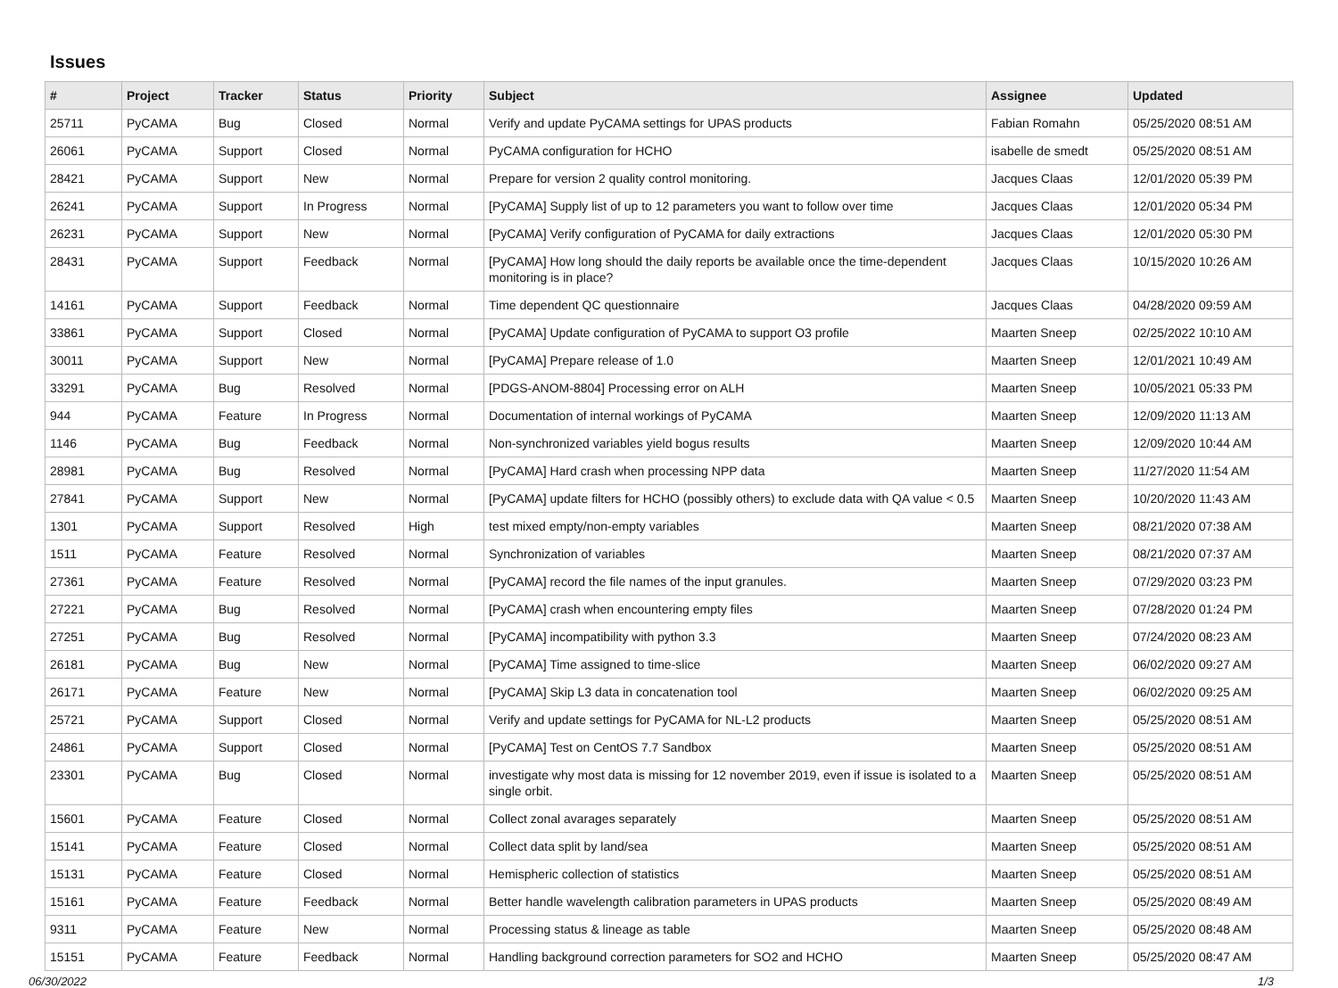Issues
| # | Project | Tracker | Status | Priority | Subject | Assignee | Updated |
| --- | --- | --- | --- | --- | --- | --- | --- |
| 25711 | PyCAMA | Bug | Closed | Normal | Verify and update PyCAMA settings for UPAS products | Fabian Romahn | 05/25/2020 08:51 AM |
| 26061 | PyCAMA | Support | Closed | Normal | PyCAMA configuration for HCHO | isabelle de smedt | 05/25/2020 08:51 AM |
| 28421 | PyCAMA | Support | New | Normal | Prepare for version 2 quality control monitoring. | Jacques Claas | 12/01/2020 05:39 PM |
| 26241 | PyCAMA | Support | In Progress | Normal | [PyCAMA] Supply list of up to 12 parameters you want to follow over time | Jacques Claas | 12/01/2020 05:34 PM |
| 26231 | PyCAMA | Support | New | Normal | [PyCAMA] Verify configuration of PyCAMA for daily extractions | Jacques Claas | 12/01/2020 05:30 PM |
| 28431 | PyCAMA | Support | Feedback | Normal | [PyCAMA] How long should the daily reports be available once the time-dependent monitoring is in place? | Jacques Claas | 10/15/2020 10:26 AM |
| 14161 | PyCAMA | Support | Feedback | Normal | Time dependent QC questionnaire | Jacques Claas | 04/28/2020 09:59 AM |
| 33861 | PyCAMA | Support | Closed | Normal | [PyCAMA] Update configuration of PyCAMA to support O3 profile | Maarten Sneep | 02/25/2022 10:10 AM |
| 30011 | PyCAMA | Support | New | Normal | [PyCAMA] Prepare release of 1.0 | Maarten Sneep | 12/01/2021 10:49 AM |
| 33291 | PyCAMA | Bug | Resolved | Normal | [PDGS-ANOM-8804] Processing error on ALH | Maarten Sneep | 10/05/2021 05:33 PM |
| 944 | PyCAMA | Feature | In Progress | Normal | Documentation of internal workings of PyCAMA | Maarten Sneep | 12/09/2020 11:13 AM |
| 1146 | PyCAMA | Bug | Feedback | Normal | Non-synchronized variables yield bogus results | Maarten Sneep | 12/09/2020 10:44 AM |
| 28981 | PyCAMA | Bug | Resolved | Normal | [PyCAMA] Hard crash when processing NPP data | Maarten Sneep | 11/27/2020 11:54 AM |
| 27841 | PyCAMA | Support | New | Normal | [PyCAMA] update filters for HCHO (possibly others) to exclude data with QA value < 0.5 | Maarten Sneep | 10/20/2020 11:43 AM |
| 1301 | PyCAMA | Support | Resolved | High | test mixed empty/non-empty variables | Maarten Sneep | 08/21/2020 07:38 AM |
| 1511 | PyCAMA | Feature | Resolved | Normal | Synchronization of variables | Maarten Sneep | 08/21/2020 07:37 AM |
| 27361 | PyCAMA | Feature | Resolved | Normal | [PyCAMA] record the file names of the input granules. | Maarten Sneep | 07/29/2020 03:23 PM |
| 27221 | PyCAMA | Bug | Resolved | Normal | [PyCAMA] crash when encountering empty files | Maarten Sneep | 07/28/2020 01:24 PM |
| 27251 | PyCAMA | Bug | Resolved | Normal | [PyCAMA] incompatibility with python 3.3 | Maarten Sneep | 07/24/2020 08:23 AM |
| 26181 | PyCAMA | Bug | New | Normal | [PyCAMA] Time assigned to time-slice | Maarten Sneep | 06/02/2020 09:27 AM |
| 26171 | PyCAMA | Feature | New | Normal | [PyCAMA] Skip L3 data in concatenation tool | Maarten Sneep | 06/02/2020 09:25 AM |
| 25721 | PyCAMA | Support | Closed | Normal | Verify and update settings for PyCAMA for NL-L2 products | Maarten Sneep | 05/25/2020 08:51 AM |
| 24861 | PyCAMA | Support | Closed | Normal | [PyCAMA] Test on CentOS 7.7 Sandbox | Maarten Sneep | 05/25/2020 08:51 AM |
| 23301 | PyCAMA | Bug | Closed | Normal | investigate why most data is missing for 12 november 2019, even if issue is isolated to a single orbit. | Maarten Sneep | 05/25/2020 08:51 AM |
| 15601 | PyCAMA | Feature | Closed | Normal | Collect zonal avarages separately | Maarten Sneep | 05/25/2020 08:51 AM |
| 15141 | PyCAMA | Feature | Closed | Normal | Collect data split by land/sea | Maarten Sneep | 05/25/2020 08:51 AM |
| 15131 | PyCAMA | Feature | Closed | Normal | Hemispheric collection of statistics | Maarten Sneep | 05/25/2020 08:51 AM |
| 15161 | PyCAMA | Feature | Feedback | Normal | Better handle wavelength calibration parameters in UPAS products | Maarten Sneep | 05/25/2020 08:49 AM |
| 9311 | PyCAMA | Feature | New | Normal | Processing status & lineage as table | Maarten Sneep | 05/25/2020 08:48 AM |
| 15151 | PyCAMA | Feature | Feedback | Normal | Handling background correction parameters for SO2 and HCHO | Maarten Sneep | 05/25/2020 08:47 AM |
06/30/2022 1/3